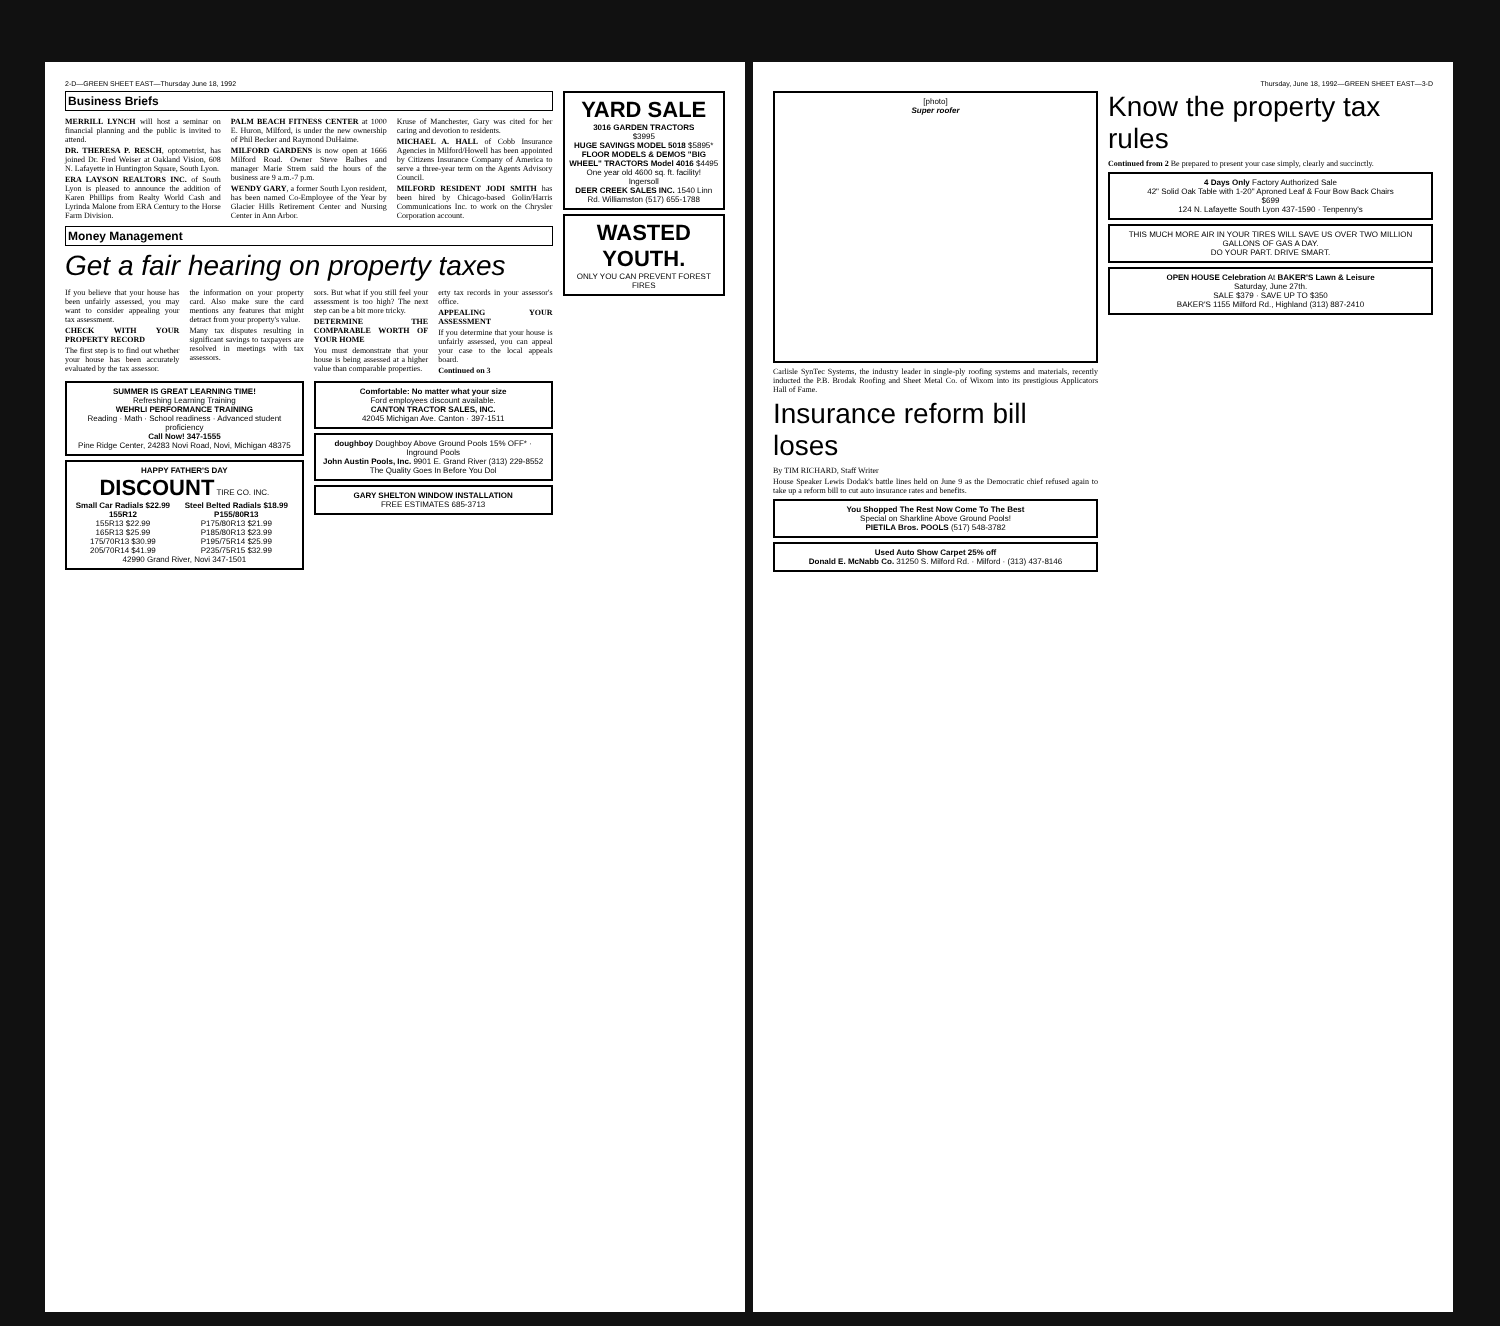2-D—GREEN SHEET EAST—Thursday June 18, 1992
Business Briefs
MERRILL LYNCH will host a seminar on financial planning and the public is invited to attend.
DR. THERESA P. RESCH, optometrist, has joined Dr. Fred Weiser at Oakland Vision, 608 N. Lafayette in Huntington Square, South Lyon.
ERA LAYSON REALTORS INC. of South Lyon is pleased to announce the addition of Karen Phillips from Realty World Cash and Lyrinda Malone from ERA Century to the Horse Farm Division.
PALM BEACH FITNESS CENTER at 1000 E. Huron, Milford, is under the new ownership of Phil Becker and Raymond DuHaime.
MILFORD GARDENS is now open at 1666 Milford Road. Owner Steve Balbes and manager Marie Strem said the hours of the business are 9 a.m.-7 p.m.
WENDY GARY, a former South Lyon resident, has been named Co-Employee of the Year by Glacier Hills Retirement Center and Nursing Center in Ann Arbor.
Kruse of Manchester, Gary was cited for her caring and devotion to residents.
MICHAEL A. HALL of Cobb Insurance Agencies in Milford/Howell has been appointed by Citizens Insurance Company of America to serve a three-year term on the Agents Advisory Council.
MILFORD RESIDENT JODI SMITH has been hired by Chicago-based Golin/Harris Communications Inc. to work on the Chrysler Corporation account.
Money Management
Get a fair hearing on property taxes
If you believe that your house has been unfairly assessed, you may want to consider appealing your tax assessment.
CHECK WITH YOUR PROPERTY RECORD
The first step is to find out whether your house has been accurately evaluated by the tax assessor.
the information on your property card. Also make sure the card mentions any features that might detract from your property's value.
Many tax disputes resulting in significant savings to taxpayers are resolved in meetings with tax assessors.
sors. But what if you still feel your assessment is too high? The next step can be a bit more tricky.
DETERMINE THE COMPARABLE WORTH OF YOUR HOME
You must demonstrate that your house is being assessed at a higher value than comparable properties.
erty tax records in your assessor's office.
APPEALING YOUR ASSESSMENT
If you determine that your house is unfairly assessed, you can appeal your case to the local appeals board.
Continued on 3
SUMMER IS GREAT LEARNING TIME!
Refreshing Learning Training
WEHRLI PERFORMANCE TRAINING
Reading · Math · School readiness · Advanced student proficiency
Call Now! 347-1555
Pine Ridge Center, 24283 Novi Road, Novi, Michigan 48375
HAPPY FATHER'S DAY
DISCOUNT TIRE CO. INC.
| Small Car Radials $22.99 155R12 | Steel Belted Radials $18.99 P155/80R13 |
| --- | --- |
| 155R13 $22.99 | P175/80R13 $21.99 |
| 165R13 $25.99 | P185/80R13 $23.99 |
| 175/70R13 $30.99 | P195/75R14 $25.99 |
| 205/70R14 $41.99 | P235/75R15 $32.99 |
42990 Grand River, Novi 347-1501
Comfortable: No matter what your size
Ford employees discount available.
CANTON TRACTOR SALES, INC.
42045 Michigan Ave. Canton · 397-1511
doughboy Doughboy Above Ground Pools 15% OFF* · Inground Pools
John Austin Pools, Inc. 9901 E. Grand River (313) 229-8552
The Quality Goes In Before You Dol
GARY SHELTON WINDOW INSTALLATION
FREE ESTIMATES 685-3713
YARD SALE
3016 GARDEN TRACTORS
$3995
HUGE SAVINGS MODEL 5018 $5895*
FLOOR MODELS & DEMOS "BIG WHEEL" TRACTORS Model 4016 $4495
One year old 4600 sq. ft. facility!
Ingersoll
DEER CREEK SALES INC. 1540 Linn Rd. Williamston (517) 655-1788
WASTED YOUTH.
ONLY YOU CAN PREVENT FOREST FIRES
Thursday, June 18, 1992—GREEN SHEET EAST—3-D
[photo]
Super roofer
Carlisle SynTec Systems, the industry leader in single-ply roofing systems and materials, recently inducted the P.B. Brodak Roofing and Sheet Metal Co. of Wixom into its prestigious Applicators Hall of Fame.
Insurance reform bill loses
By TIM RICHARD, Staff Writer
House Speaker Lewis Dodak's battle lines held on June 9 as the Democratic chief refused again to take up a reform bill to cut auto insurance rates and benefits.
You Shopped The Rest Now Come To The Best
Special on Sharkline Above Ground Pools!
PIETILA Bros. POOLS (517) 548-3782
Used Auto Show Carpet 25% off
Donald E. McNabb Co. 31250 S. Milford Rd. · Milford · (313) 437-8146
Know the property tax rules
Continued from 2 Be prepared to present your case simply, clearly and succinctly.
4 Days Only Factory Authorized Sale
42" Solid Oak Table with 1-20" Aproned Leaf & Four Bow Back Chairs
$699
124 N. Lafayette South Lyon 437-1590 · Tenpenny's
THIS MUCH MORE AIR IN YOUR TIRES WILL SAVE US OVER TWO MILLION GALLONS OF GAS A DAY.
DO YOUR PART. DRIVE SMART.
OPEN HOUSE Celebration At BAKER'S Lawn & Leisure
Saturday, June 27th.
SALE $379 · SAVE UP TO $350
BAKER'S 1155 Milford Rd., Highland (313) 887-2410